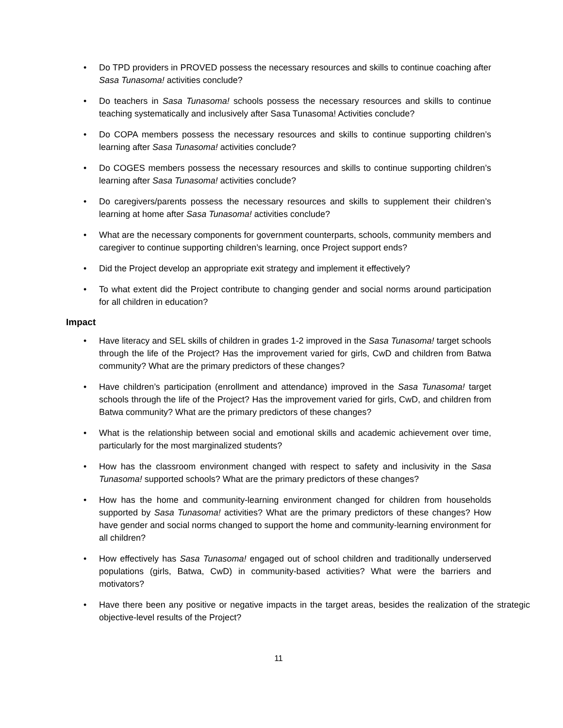• Do TPD providers in PROVED possess the necessary resources and skills to continue coaching after Sasa Tunasoma! activities conclude?
• Do teachers in Sasa Tunasoma! schools possess the necessary resources and skills to continue teaching systematically and inclusively after Sasa Tunasoma! Activities conclude?
• Do COPA members possess the necessary resources and skills to continue supporting children’s learning after Sasa Tunasoma! activities conclude?
• Do COGES members possess the necessary resources and skills to continue supporting children’s learning after Sasa Tunasoma! activities conclude?
• Do caregivers/parents possess the necessary resources and skills to supplement their children’s learning at home after Sasa Tunasoma! activities conclude?
• What are the necessary components for government counterparts, schools, community members and caregiver to continue supporting children’s learning, once Project support ends?
• Did the Project develop an appropriate exit strategy and implement it effectively?
• To what extent did the Project contribute to changing gender and social norms around participation for all children in education?
Impact
• Have literacy and SEL skills of children in grades 1-2 improved in the Sasa Tunasoma! target schools through the life of the Project? Has the improvement varied for girls, CwD and children from Batwa community? What are the primary predictors of these changes?
• Have children’s participation (enrollment and attendance) improved in the Sasa Tunasoma! target schools through the life of the Project? Has the improvement varied for girls, CwD, and children from Batwa community? What are the primary predictors of these changes?
• What is the relationship between social and emotional skills and academic achievement over time, particularly for the most marginalized students?
• How has the classroom environment changed with respect to safety and inclusivity in the Sasa Tunasoma! supported schools? What are the primary predictors of these changes?
• How has the home and community-learning environment changed for children from households supported by Sasa Tunasoma! activities? What are the primary predictors of these changes? How have gender and social norms changed to support the home and community-learning environment for all children?
• How effectively has Sasa Tunasoma! engaged out of school children and traditionally underserved populations (girls, Batwa, CwD) in community-based activities? What were the barriers and motivators?
• Have there been any positive or negative impacts in the target areas, besides the realization of the strategic objective-level results of the Project?
11